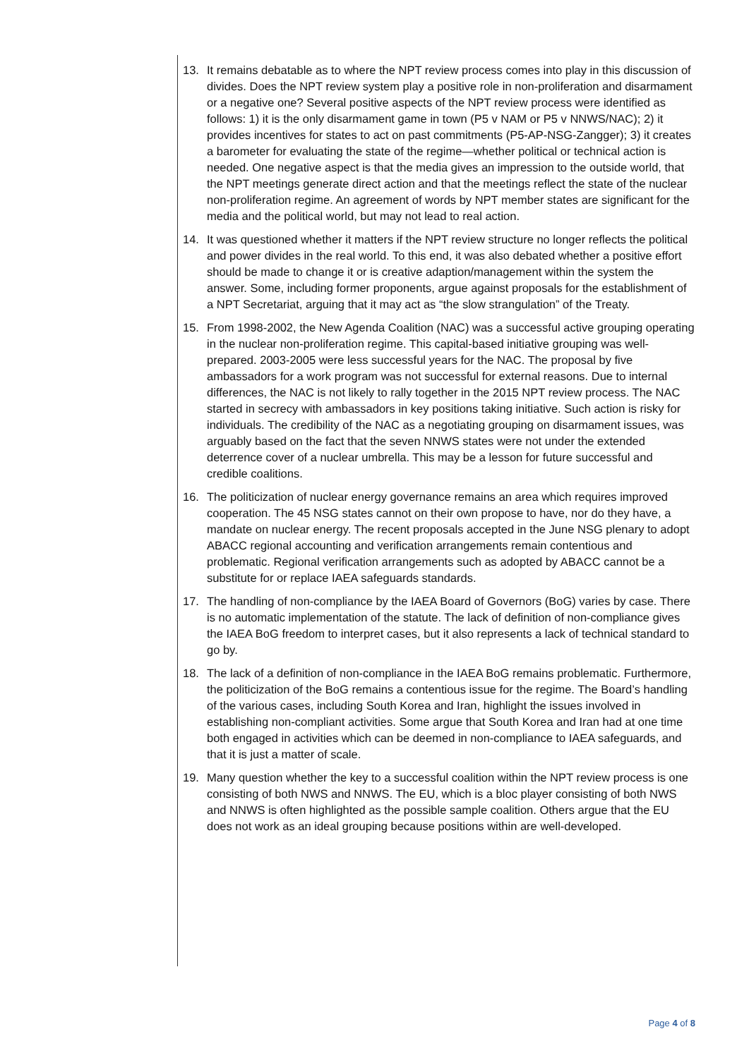13. It remains debatable as to where the NPT review process comes into play in this discussion of divides. Does the NPT review system play a positive role in non-proliferation and disarmament or a negative one? Several positive aspects of the NPT review process were identified as follows: 1) it is the only disarmament game in town (P5 v NAM or P5 v NNWS/NAC); 2) it provides incentives for states to act on past commitments (P5-AP-NSG-Zangger); 3) it creates a barometer for evaluating the state of the regime—whether political or technical action is needed. One negative aspect is that the media gives an impression to the outside world, that the NPT meetings generate direct action and that the meetings reflect the state of the nuclear non-proliferation regime. An agreement of words by NPT member states are significant for the media and the political world, but may not lead to real action.
14. It was questioned whether it matters if the NPT review structure no longer reflects the political and power divides in the real world. To this end, it was also debated whether a positive effort should be made to change it or is creative adaption/management within the system the answer. Some, including former proponents, argue against proposals for the establishment of a NPT Secretariat, arguing that it may act as “the slow strangulation” of the Treaty.
15. From 1998-2002, the New Agenda Coalition (NAC) was a successful active grouping operating in the nuclear non-proliferation regime. This capital-based initiative grouping was well-prepared. 2003-2005 were less successful years for the NAC. The proposal by five ambassadors for a work program was not successful for external reasons. Due to internal differences, the NAC is not likely to rally together in the 2015 NPT review process. The NAC started in secrecy with ambassadors in key positions taking initiative. Such action is risky for individuals. The credibility of the NAC as a negotiating grouping on disarmament issues, was arguably based on the fact that the seven NNWS states were not under the extended deterrence cover of a nuclear umbrella. This may be a lesson for future successful and credible coalitions.
16. The politicization of nuclear energy governance remains an area which requires improved cooperation. The 45 NSG states cannot on their own propose to have, nor do they have, a mandate on nuclear energy. The recent proposals accepted in the June NSG plenary to adopt ABACC regional accounting and verification arrangements remain contentious and problematic. Regional verification arrangements such as adopted by ABACC cannot be a substitute for or replace IAEA safeguards standards.
17. The handling of non-compliance by the IAEA Board of Governors (BoG) varies by case. There is no automatic implementation of the statute. The lack of definition of non-compliance gives the IAEA BoG freedom to interpret cases, but it also represents a lack of technical standard to go by.
18. The lack of a definition of non-compliance in the IAEA BoG remains problematic. Furthermore, the politicization of the BoG remains a contentious issue for the regime. The Board’s handling of the various cases, including South Korea and Iran, highlight the issues involved in establishing non-compliant activities. Some argue that South Korea and Iran had at one time both engaged in activities which can be deemed in non-compliance to IAEA safeguards, and that it is just a matter of scale.
19. Many question whether the key to a successful coalition within the NPT review process is one consisting of both NWS and NNWS. The EU, which is a bloc player consisting of both NWS and NNWS is often highlighted as the possible sample coalition. Others argue that the EU does not work as an ideal grouping because positions within are well-developed.
Page 4 of 8